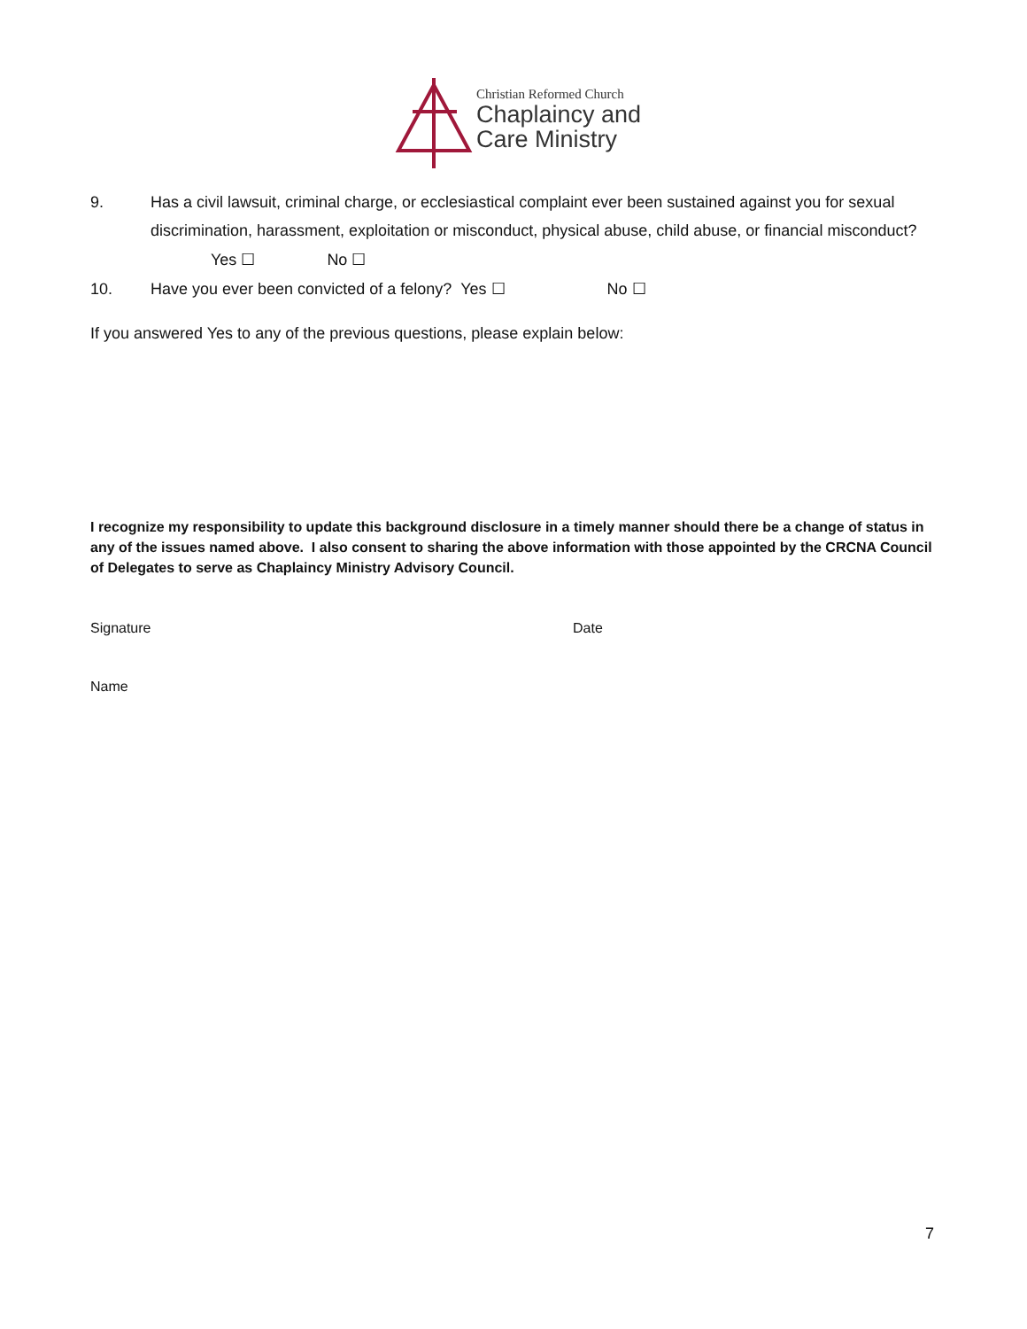Christian Reformed Church
Chaplaincy and
Care Ministry
9. Has a civil lawsuit, criminal charge, or ecclesiastical complaint ever been sustained against you for sexual discrimination, harassment, exploitation or misconduct, physical abuse, child abuse, or financial misconduct?
Yes ☐ No ☐
10. Have you ever been convicted of a felony? Yes ☐ No ☐
If you answered Yes to any of the previous questions, please explain below:
I recognize my responsibility to update this background disclosure in a timely manner should there be a change of status in any of the issues named above. I also consent to sharing the above information with those appointed by the CRCNA Council of Delegates to serve as Chaplaincy Ministry Advisory Council.
Signature Date
Name
7